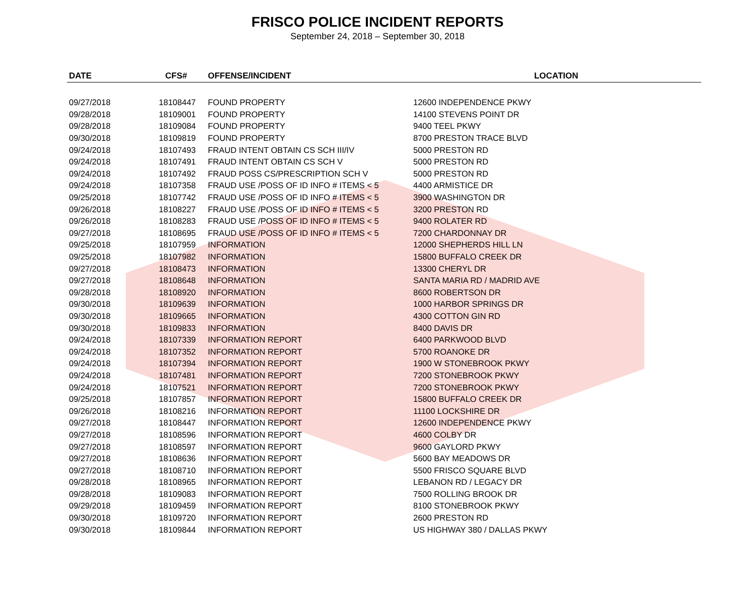FRISCO POLICE INCIDENT REPORTS
September 24, 2018 – September 30, 2018
| DATE | CFS# | OFFENSE/INCIDENT | LOCATION |
| --- | --- | --- | --- |
| 09/27/2018 | 18108447 | FOUND PROPERTY | 12600 INDEPENDENCE PKWY |
| 09/28/2018 | 18109001 | FOUND PROPERTY | 14100 STEVENS POINT DR |
| 09/28/2018 | 18109084 | FOUND PROPERTY | 9400 TEEL PKWY |
| 09/30/2018 | 18109819 | FOUND PROPERTY | 8700 PRESTON TRACE BLVD |
| 09/24/2018 | 18107493 | FRAUD INTENT OBTAIN CS SCH III/IV | 5000 PRESTON RD |
| 09/24/2018 | 18107491 | FRAUD INTENT OBTAIN CS SCH V | 5000 PRESTON RD |
| 09/24/2018 | 18107492 | FRAUD POSS CS/PRESCRIPTION SCH V | 5000 PRESTON RD |
| 09/24/2018 | 18107358 | FRAUD USE /POSS OF ID INFO # ITEMS < 5 | 4400 ARMISTICE DR |
| 09/25/2018 | 18107742 | FRAUD USE /POSS OF ID INFO # ITEMS < 5 | 3900 WASHINGTON DR |
| 09/26/2018 | 18108227 | FRAUD USE /POSS OF ID INFO # ITEMS < 5 | 3200 PRESTON RD |
| 09/26/2018 | 18108283 | FRAUD USE /POSS OF ID INFO # ITEMS < 5 | 9400 ROLATER RD |
| 09/27/2018 | 18108695 | FRAUD USE /POSS OF ID INFO # ITEMS < 5 | 7200 CHARDONNAY DR |
| 09/25/2018 | 18107959 | INFORMATION | 12000 SHEPHERDS HILL LN |
| 09/25/2018 | 18107982 | INFORMATION | 15800 BUFFALO CREEK DR |
| 09/27/2018 | 18108473 | INFORMATION | 13300 CHERYL DR |
| 09/27/2018 | 18108648 | INFORMATION | SANTA MARIA RD / MADRID AVE |
| 09/28/2018 | 18108920 | INFORMATION | 8600 ROBERTSON DR |
| 09/30/2018 | 18109639 | INFORMATION | 1000 HARBOR SPRINGS DR |
| 09/30/2018 | 18109665 | INFORMATION | 4300 COTTON GIN RD |
| 09/30/2018 | 18109833 | INFORMATION | 8400 DAVIS DR |
| 09/24/2018 | 18107339 | INFORMATION REPORT | 6400 PARKWOOD BLVD |
| 09/24/2018 | 18107352 | INFORMATION REPORT | 5700 ROANOKE DR |
| 09/24/2018 | 18107394 | INFORMATION REPORT | 1900 W STONEBROOK PKWY |
| 09/24/2018 | 18107481 | INFORMATION REPORT | 7200 STONEBROOK PKWY |
| 09/24/2018 | 18107521 | INFORMATION REPORT | 7200 STONEBROOK PKWY |
| 09/25/2018 | 18107857 | INFORMATION REPORT | 15800 BUFFALO CREEK DR |
| 09/26/2018 | 18108216 | INFORMATION REPORT | 11100 LOCKSHIRE DR |
| 09/27/2018 | 18108447 | INFORMATION REPORT | 12600 INDEPENDENCE PKWY |
| 09/27/2018 | 18108596 | INFORMATION REPORT | 4600 COLBY DR |
| 09/27/2018 | 18108597 | INFORMATION REPORT | 9600 GAYLORD PKWY |
| 09/27/2018 | 18108636 | INFORMATION REPORT | 5600 BAY MEADOWS DR |
| 09/27/2018 | 18108710 | INFORMATION REPORT | 5500 FRISCO SQUARE BLVD |
| 09/28/2018 | 18108965 | INFORMATION REPORT | LEBANON RD / LEGACY DR |
| 09/28/2018 | 18109083 | INFORMATION REPORT | 7500 ROLLING BROOK DR |
| 09/29/2018 | 18109459 | INFORMATION REPORT | 8100 STONEBROOK PKWY |
| 09/30/2018 | 18109720 | INFORMATION REPORT | 2600 PRESTON RD |
| 09/30/2018 | 18109844 | INFORMATION REPORT | US HIGHWAY 380 / DALLAS PKWY |